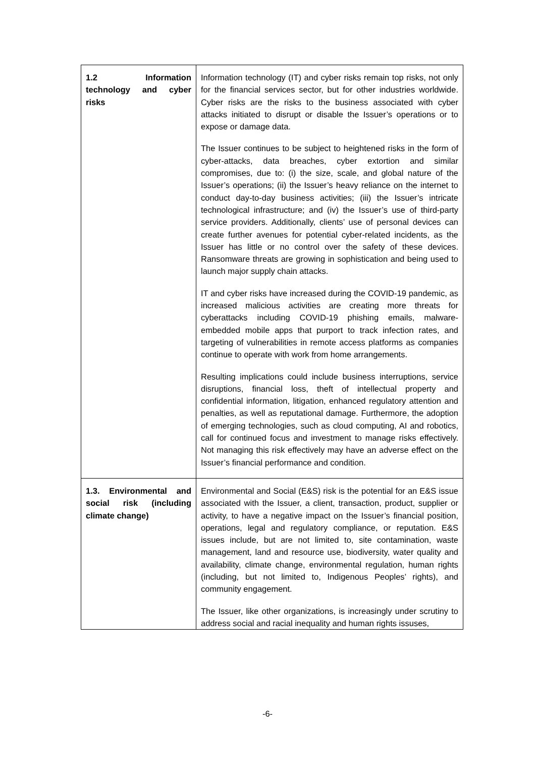| 1.2 Information technology and cyber risks | Information technology (IT) and cyber risks remain top risks, not only for the financial services sector, but for other industries worldwide. Cyber risks are the risks to the business associated with cyber attacks initiated to disrupt or disable the Issuer’s operations or to expose or damage data. The Issuer continues to be subject to heightened risks in the form of cyber-attacks, data breaches, cyber extortion and similar compromises, due to: (i) the size, scale, and global nature of the Issuer’s operations; (ii) the Issuer’s heavy reliance on the internet to conduct day-to-day business activities; (iii) the Issuer’s intricate technological infrastructure; and (iv) the Issuer’s use of third-party service providers. Additionally, clients’ use of personal devices can create further avenues for potential cyber-related incidents, as the Issuer has little or no control over the safety of these devices. Ransomware threats are growing in sophistication and being used to launch major supply chain attacks. IT and cyber risks have increased during the COVID-19 pandemic, as increased malicious activities are creating more threats for cyberattacks including COVID-19 phishing emails, malware-embedded mobile apps that purport to track infection rates, and targeting of vulnerabilities in remote access platforms as companies continue to operate with work from home arrangements. Resulting implications could include business interruptions, service disruptions, financial loss, theft of intellectual property and confidential information, litigation, enhanced regulatory attention and penalties, as well as reputational damage. Furthermore, the adoption of emerging technologies, such as cloud computing, AI and robotics, call for continued focus and investment to manage risks effectively. Not managing this risk effectively may have an adverse effect on the Issuer’s financial performance and condition. |
| 1.3. Environmental and social risk (including climate change) | Environmental and Social (E&S) risk is the potential for an E&S issue associated with the Issuer, a client, transaction, product, supplier or activity, to have a negative impact on the Issuer’s financial position, operations, legal and regulatory compliance, or reputation. E&S issues include, but are not limited to, site contamination, waste management, land and resource use, biodiversity, water quality and availability, climate change, environmental regulation, human rights (including, but not limited to, Indigenous Peoples’ rights), and community engagement. The Issuer, like other organizations, is increasingly under scrutiny to address social and racial inequality and human rights issuses, |
-6-